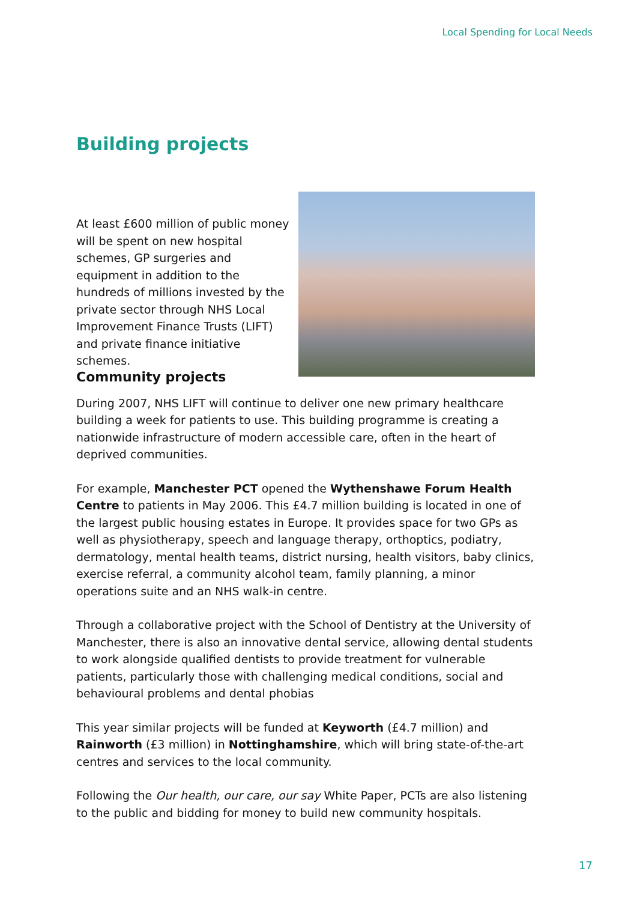Local Spending for Local Needs
Building projects
At least £600 million of public money will be spent on new hospital schemes, GP surgeries and equipment in addition to the hundreds of millions invested by the private sector through NHS Local Improvement Finance Trusts (LIFT) and private finance initiative schemes.
Community projects
During 2007, NHS LIFT will continue to deliver one new primary healthcare building a week for patients to use. This building programme is creating a nationwide infrastructure of modern accessible care, often in the heart of deprived communities.
For example, Manchester PCT opened the Wythenshawe Forum Health Centre to patients in May 2006. This £4.7 million building is located in one of the largest public housing estates in Europe. It provides space for two GPs as well as physiotherapy, speech and language therapy, orthoptics, podiatry, dermatology, mental health teams, district nursing, health visitors, baby clinics, exercise referral, a community alcohol team, family planning, a minor operations suite and an NHS walk-in centre.
Through a collaborative project with the School of Dentistry at the University of Manchester, there is also an innovative dental service, allowing dental students to work alongside qualified dentists to provide treatment for vulnerable patients, particularly those with challenging medical conditions, social and behavioural problems and dental phobias
This year similar projects will be funded at Keyworth (£4.7 million) and Rainworth (£3 million) in Nottinghamshire, which will bring state-of-the-art centres and services to the local community.
Following the Our health, our care, our say White Paper, PCTs are also listening to the public and bidding for money to build new community hospitals.
17